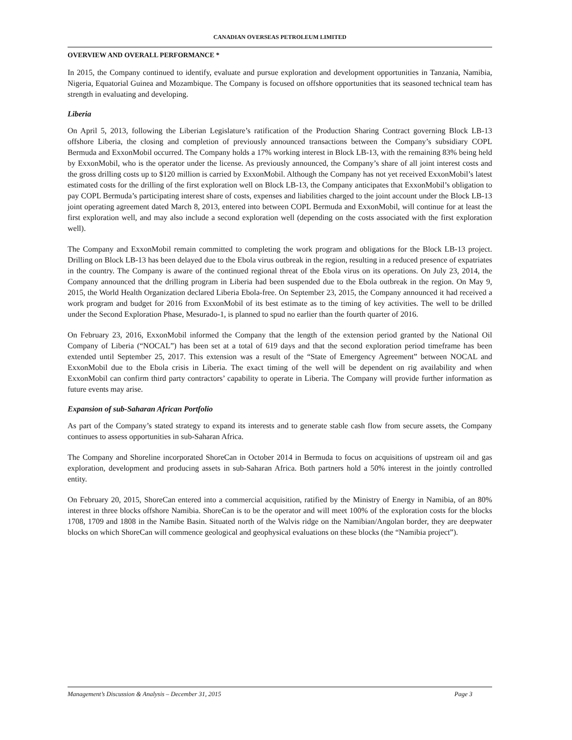CANADIAN OVERSEAS PETROLEUM LIMITED
OVERVIEW AND OVERALL PERFORMANCE *
In 2015, the Company continued to identify, evaluate and pursue exploration and development opportunities in Tanzania, Namibia, Nigeria, Equatorial Guinea and Mozambique. The Company is focused on offshore opportunities that its seasoned technical team has strength in evaluating and developing.
Liberia
On April 5, 2013, following the Liberian Legislature’s ratification of the Production Sharing Contract governing Block LB-13 offshore Liberia, the closing and completion of previously announced transactions between the Company’s subsidiary COPL Bermuda and ExxonMobil occurred. The Company holds a 17% working interest in Block LB-13, with the remaining 83% being held by ExxonMobil, who is the operator under the license. As previously announced, the Company’s share of all joint interest costs and the gross drilling costs up to $120 million is carried by ExxonMobil. Although the Company has not yet received ExxonMobil’s latest estimated costs for the drilling of the first exploration well on Block LB-13, the Company anticipates that ExxonMobil’s obligation to pay COPL Bermuda’s participating interest share of costs, expenses and liabilities charged to the joint account under the Block LB-13 joint operating agreement dated March 8, 2013, entered into between COPL Bermuda and ExxonMobil, will continue for at least the first exploration well, and may also include a second exploration well (depending on the costs associated with the first exploration well).
The Company and ExxonMobil remain committed to completing the work program and obligations for the Block LB-13 project. Drilling on Block LB-13 has been delayed due to the Ebola virus outbreak in the region, resulting in a reduced presence of expatriates in the country. The Company is aware of the continued regional threat of the Ebola virus on its operations. On July 23, 2014, the Company announced that the drilling program in Liberia had been suspended due to the Ebola outbreak in the region. On May 9, 2015, the World Health Organization declared Liberia Ebola-free. On September 23, 2015, the Company announced it had received a work program and budget for 2016 from ExxonMobil of its best estimate as to the timing of key activities. The well to be drilled under the Second Exploration Phase, Mesurado-1, is planned to spud no earlier than the fourth quarter of 2016.
On February 23, 2016, ExxonMobil informed the Company that the length of the extension period granted by the National Oil Company of Liberia (“NOCAL”) has been set at a total of 619 days and that the second exploration period timeframe has been extended until September 25, 2017. This extension was a result of the “State of Emergency Agreement” between NOCAL and ExxonMobil due to the Ebola crisis in Liberia. The exact timing of the well will be dependent on rig availability and when ExxonMobil can confirm third party contractors’ capability to operate in Liberia. The Company will provide further information as future events may arise.
Expansion of sub-Saharan African Portfolio
As part of the Company’s stated strategy to expand its interests and to generate stable cash flow from secure assets, the Company continues to assess opportunities in sub-Saharan Africa.
The Company and Shoreline incorporated ShoreCan in October 2014 in Bermuda to focus on acquisitions of upstream oil and gas exploration, development and producing assets in sub-Saharan Africa. Both partners hold a 50% interest in the jointly controlled entity.
On February 20, 2015, ShoreCan entered into a commercial acquisition, ratified by the Ministry of Energy in Namibia, of an 80% interest in three blocks offshore Namibia. ShoreCan is to be the operator and will meet 100% of the exploration costs for the blocks 1708, 1709 and 1808 in the Namibe Basin. Situated north of the Walvis ridge on the Namibian/Angolan border, they are deepwater blocks on which ShoreCan will commence geological and geophysical evaluations on these blocks (the “Namibia project”).
Management’s Discussion & Analysis – December 31, 2015 Page 3